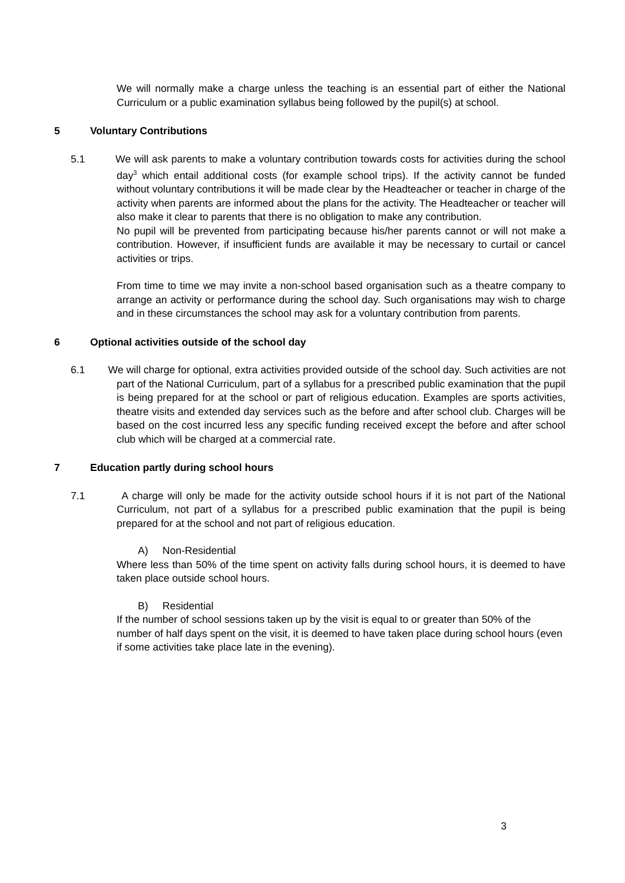We will normally make a charge unless the teaching is an essential part of either the National Curriculum or a public examination syllabus being followed by the pupil(s) at school.
5 Voluntary Contributions
5.1 We will ask parents to make a voluntary contribution towards costs for activities during the school day<sup>3</sup> which entail additional costs (for example school trips). If the activity cannot be funded without voluntary contributions it will be made clear by the Headteacher or teacher in charge of the activity when parents are informed about the plans for the activity. The Headteacher or teacher will also make it clear to parents that there is no obligation to make any contribution.
No pupil will be prevented from participating because his/her parents cannot or will not make a contribution. However, if insufficient funds are available it may be necessary to curtail or cancel activities or trips.
From time to time we may invite a non-school based organisation such as a theatre company to arrange an activity or performance during the school day. Such organisations may wish to charge and in these circumstances the school may ask for a voluntary contribution from parents.
6 Optional activities outside of the school day
6.1 We will charge for optional, extra activities provided outside of the school day. Such activities are not part of the National Curriculum, part of a syllabus for a prescribed public examination that the pupil is being prepared for at the school or part of religious education. Examples are sports activities, theatre visits and extended day services such as the before and after school club. Charges will be based on the cost incurred less any specific funding received except the before and after school club which will be charged at a commercial rate.
7 Education partly during school hours
7.1 A charge will only be made for the activity outside school hours if it is not part of the National Curriculum, not part of a syllabus for a prescribed public examination that the pupil is being prepared for at the school and not part of religious education.
A) Non-Residential
Where less than 50% of the time spent on activity falls during school hours, it is deemed to have taken place outside school hours.
B) Residential
If the number of school sessions taken up by the visit is equal to or greater than 50% of the number of half days spent on the visit, it is deemed to have taken place during school hours (even if some activities take place late in the evening).
3